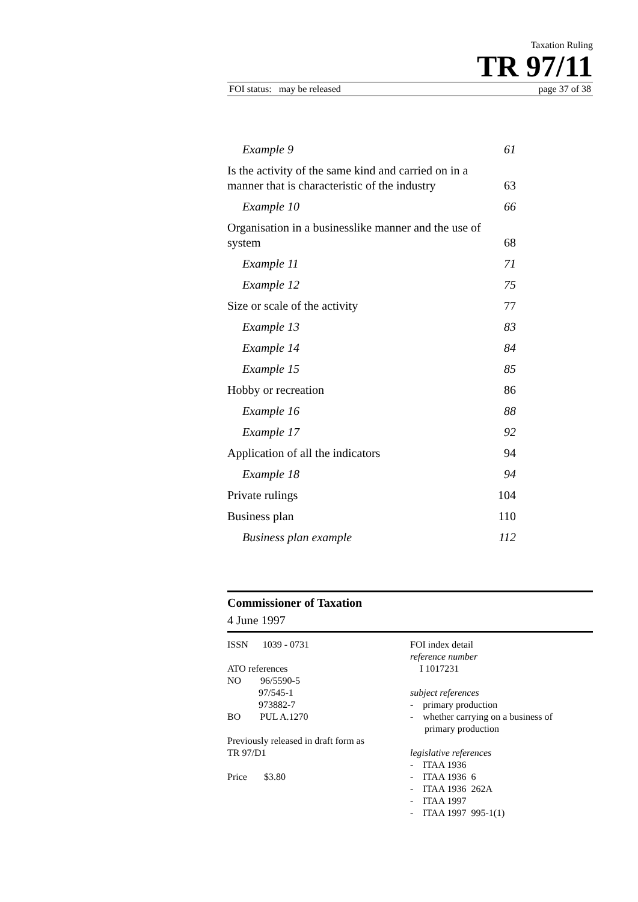Taxation Ruling
TR 97/11
FOI status: may be released page 37 of 38
| Example 9 | 61 |
| Is the activity of the same kind and carried on in a manner that is characteristic of the industry | 63 |
| Example 10 | 66 |
| Organisation in a businesslike manner and the use of system | 68 |
| Example 11 | 71 |
| Example 12 | 75 |
| Size or scale of the activity | 77 |
| Example 13 | 83 |
| Example 14 | 84 |
| Example 15 | 85 |
| Hobby or recreation | 86 |
| Example 16 | 88 |
| Example 17 | 92 |
| Application of all the indicators | 94 |
| Example 18 | 94 |
| Private rulings | 104 |
| Business plan | 110 |
| Business plan example | 112 |
Commissioner of Taxation
4 June 1997
ISSN 1039 - 0731
ATO references
NO 96/5590-5
97/545-1
973882-7
BO PUL A.1270
Previously released in draft form as
TR 97/D1
Price $3.80
FOI index detail
reference number
I 1017231
subject references
- primary production
- whether carrying on a business of
primary production
legislative references
- ITAA 1936
- ITAA 1936 6
- ITAA 1936 262A
- ITAA 1997
- ITAA 1997 995-1(1)